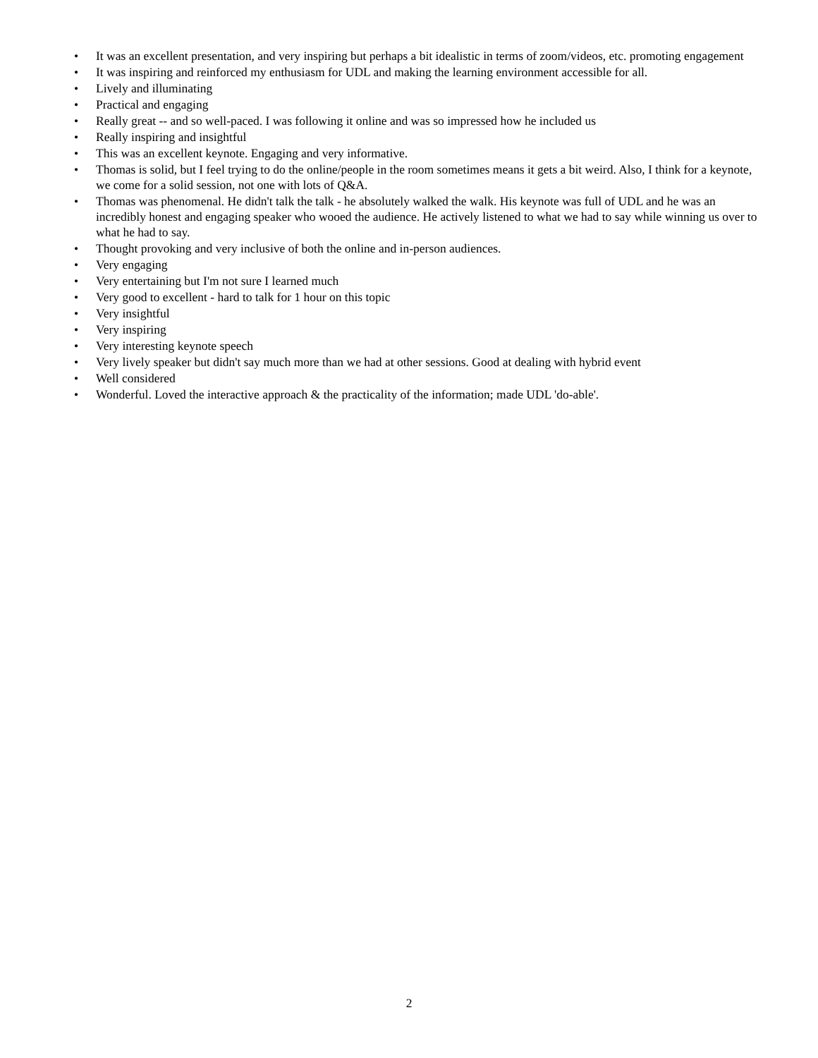• It was an excellent presentation, and very inspiring but perhaps a bit idealistic in terms of zoom/videos, etc. promoting engagement
• It was inspiring and reinforced my enthusiasm for UDL and making the learning environment accessible for all.
• Lively and illuminating
• Practical and engaging
• Really great -- and so well-paced. I was following it online and was so impressed how he included us
• Really inspiring and insightful
• This was an excellent keynote. Engaging and very informative.
• Thomas is solid, but I feel trying to do the online/people in the room sometimes means it gets a bit weird. Also, I think for a keynote, we come for a solid session, not one with lots of Q&A.
• Thomas was phenomenal. He didn't talk the talk - he absolutely walked the walk. His keynote was full of UDL and he was an incredibly honest and engaging speaker who wooed the audience. He actively listened to what we had to say while winning us over to what he had to say.
• Thought provoking and very inclusive of both the online and in-person audiences.
• Very engaging
• Very entertaining but I'm not sure I learned much
• Very good to excellent - hard to talk for 1 hour on this topic
• Very insightful
• Very inspiring
• Very interesting keynote speech
• Very lively speaker but didn't say much more than we had at other sessions. Good at dealing with hybrid event
• Well considered
• Wonderful. Loved the interactive approach & the practicality of the information; made UDL 'do-able'.
2